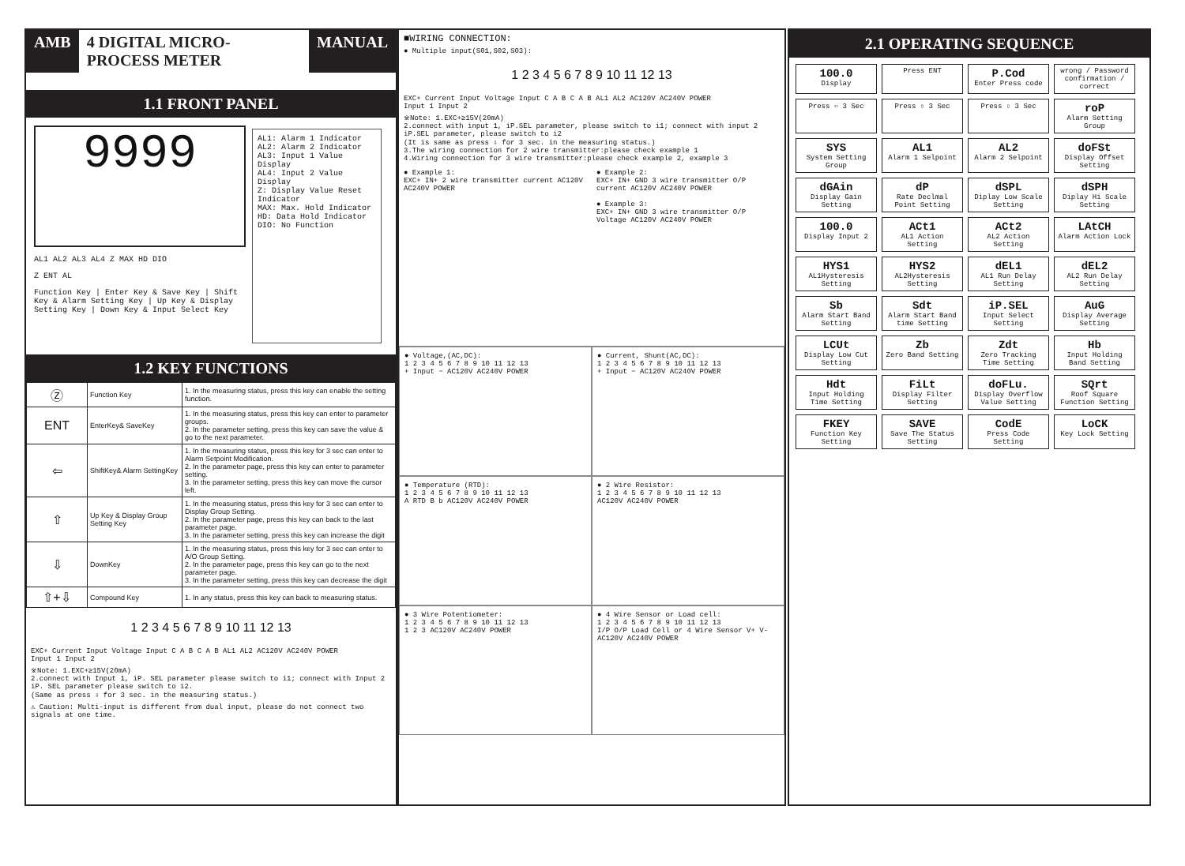AMB 4 DIGITAL MICRO-PROCESS METER MANUAL
1.1 FRONT PANEL
9999
AL1 AL2 AL3 AL4 Z MAX HD DIO
Z ENT AL
Function Key | Enter Key & Save Key | Shift Key & Alarm Setting Key | Up Key & Display Setting Key | Down Key & Input Select Key
AL1: Alarm 1 Indicator
AL2: Alarm 2 Indicator
AL3: Input 1 Value Display
AL4: Input 2 Value Display
Z: Display Value Reset Indicator
MAX: Max. Hold Indicator
HD: Data Hold Indicator
DIO: No Function
1.2 KEY FUNCTIONS
| Ⓩ | Function Key | 1. In the measuring status, press this key can enable the setting function. |
| ENT | EnterKey& SaveKey | 1. In the measuring status, press this key can enter to parameter groups. 2. In the parameter setting, press this key can save the value & go to the next parameter. |
| ⇦ | ShiftKey& Alarm SettingKey | 1. In the measuring status, press this key for 3 sec can enter to Alarm Setpoint Modification. 2. In the parameter page, press this key can enter to parameter setting. 3. In the parameter setting, press this key can move the cursor left. |
| ⇧ | Up Key & Display Group Setting Key | 1. In the measuring status, press this key for 3 sec can enter to Display Group Setting. 2. In the parameter page, press this key can back to the last parameter page. 3. In the parameter setting, press this key can increase the digit |
| ⇩ | DownKey | 1. In the measuring status, press this key for 3 sec can enter to A/O Group Setting. 2. In the parameter page, press this key can go to the next parameter page. 3. In the parameter setting, press this key can decrease the digit |
| ⇧+⇩ | Compound Key | 1. In any status, press this key can back to measuring status. |
1 2 3 4 5 6 7 8 9 10 11 12 13
EXC+ Current Input Voltage Input C A B C A B AL1 AL2 AC120V AC240V POWER
Input 1 Input 2
※Note: 1.EXC+≥15V(20mA)
2.connect with Input 1, iP. SEL parameter please switch to i1; connect with Input 2 iP. SEL parameter please switch to i2.
(Same as press ⇩ for 3 sec. in the measuring status.)
⚠ Caution: Multi-input is different from dual input, please do not connect two signals at one time.
■WIRING CONNECTION:
● Multiple input(S01,S02,S03):
1 2 3 4 5 6 7 8 9 10 11 12 13
EXC+ Current Input Voltage Input C A B C A B AL1 AL2 AC120V AC240V POWER
Input 1 Input 2
※Note: 1.EXC+≥15V(20mA)
2.connect with input 1, iP.SEL parameter, please switch to i1; connect with input 2 iP.SEL parameter, please switch to i2
(It is same as press ⇩ for 3 sec. in the measuring status.)
3.The wiring connection for 2 wire transmitter:please check example 1
4.Wiring connection for 3 wire transmitter:please check example 2, example 3
● Example 1:
EXC+ IN+ 2 wire transmitter current AC120V AC240V POWER
● Example 2:
EXC+ IN+ GND 3 wire transmitter O/P current AC120V AC240V POWER
● Example 3:
EXC+ IN+ GND 3 wire transmitter O/P Voltage AC120V AC240V POWER
● Voltage,(AC,DC):
1 2 3 4 5 6 7 8 9 10 11 12 13
+ Input − AC120V AC240V POWER
● Current, Shunt(AC,DC):
1 2 3 4 5 6 7 8 9 10 11 12 13
+ Input − AC120V AC240V POWER
● Temperature (RTD):
1 2 3 4 5 6 7 8 9 10 11 12 13
A RTD B b AC120V AC240V POWER
● 2 Wire Resistor:
1 2 3 4 5 6 7 8 9 10 11 12 13
AC120V AC240V POWER
● 3 Wire Potentiometer:
1 2 3 4 5 6 7 8 9 10 11 12 13
1 2 3 AC120V AC240V POWER
● 4 Wire Sensor or Load cell:
1 2 3 4 5 6 7 8 9 10 11 12 13
I/P O/P Load Cell or 4 Wire Sensor V+ V- AC120V AC240V POWER
2.1 OPERATING SEQUENCE
100.0
Display
Press ENT
P.Cod
Enter Press code
wrong / Password confirmation / correct
Press ⇦ 3 Sec
Press ⇧ 3 Sec
Press ⇩ 3 Sec
roP
Alarm Setting Group
SYS
System Setting Group
AL1
Alarm 1 Selpoint
AL2
Alarm 2 Selpoint
doFSt
Display Offset Setting
dGAin
Display Gain Setting
dP
Rate Declmal Point Setting
dSPL
Diplay Low Scale Setting
dSPH
Diplay Hi Scale Setting
100.0
Display Input 2
ACt1
AL1 Action Setting
ACt2
AL2 Action Setting
LAtCH
Alarm Action Lock
HYS1
AL1Hysteresis Setting
HYS2
AL2Hysteresis Setting
dEL1
AL1 Run Delay Setting
dEL2
AL2 Run Delay Setting
Sb
Alarm Start Band Setting
Sdt
Alarm Start Band time Setting
iP.SEL
Input Select Setting
AuG
Display Average Setting
LCUt
Display Low Cut Setting
Zb
Zero Band Setting
Zdt
Zero Tracking Time Setting
Hb
Input Holding Band Setting
Hdt
Input Holding Time Setting
FiLt
Display Filter Setting
doFLu.
Display Overflow Value Setting
SQrt
Roof Square Function Setting
FKEY
Function Key Setting
SAVE
Save The Status Setting
CodE
Press Code Setting
LoCK
Key Lock Setting